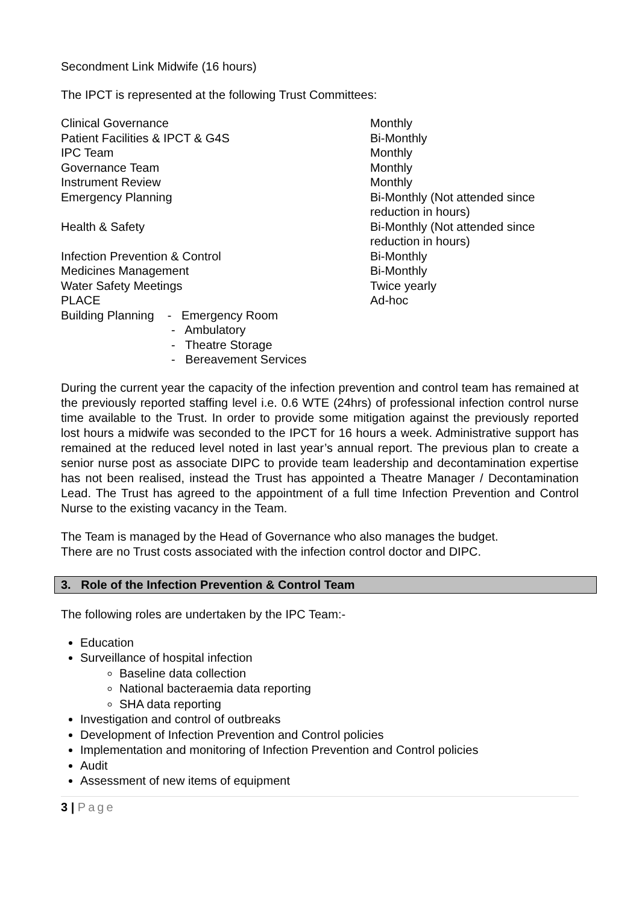Secondment Link Midwife (16 hours)
The IPCT is represented at the following Trust Committees:
| Clinical Governance | Monthly |
| Patient Facilities & IPCT & G4S | Bi-Monthly |
| IPC Team | Monthly |
| Governance Team | Monthly |
| Instrument Review | Monthly |
| Emergency Planning | Bi-Monthly (Not attended since reduction in hours) |
| Health & Safety | Bi-Monthly (Not attended since reduction in hours) |
| Infection Prevention & Control | Bi-Monthly |
| Medicines Management | Bi-Monthly |
| Water Safety Meetings | Twice yearly |
| PLACE | Ad-hoc |
| Building Planning - Emergency Room - Ambulatory - Theatre Storage - Bereavement Services | |
During the current year the capacity of the infection prevention and control team has remained at the previously reported staffing level i.e. 0.6 WTE (24hrs) of professional infection control nurse time available to the Trust. In order to provide some mitigation against the previously reported lost hours a midwife was seconded to the IPCT for 16 hours a week. Administrative support has remained at the reduced level noted in last year’s annual report. The previous plan to create a senior nurse post as associate DIPC to provide team leadership and decontamination expertise has not been realised, instead the Trust has appointed a Theatre Manager / Decontamination Lead. The Trust has agreed to the appointment of a full time Infection Prevention and Control Nurse to the existing vacancy in the Team.
The Team is managed by the Head of Governance who also manages the budget.
There are no Trust costs associated with the infection control doctor and DIPC.
3. Role of the Infection Prevention & Control Team
The following roles are undertaken by the IPC Team:-
Education
Surveillance of hospital infection
Baseline data collection
National bacteraemia data reporting
SHA data reporting
Investigation and control of outbreaks
Development of Infection Prevention and Control policies
Implementation and monitoring of Infection Prevention and Control policies
Audit
Assessment of new items of equipment
3 | Page